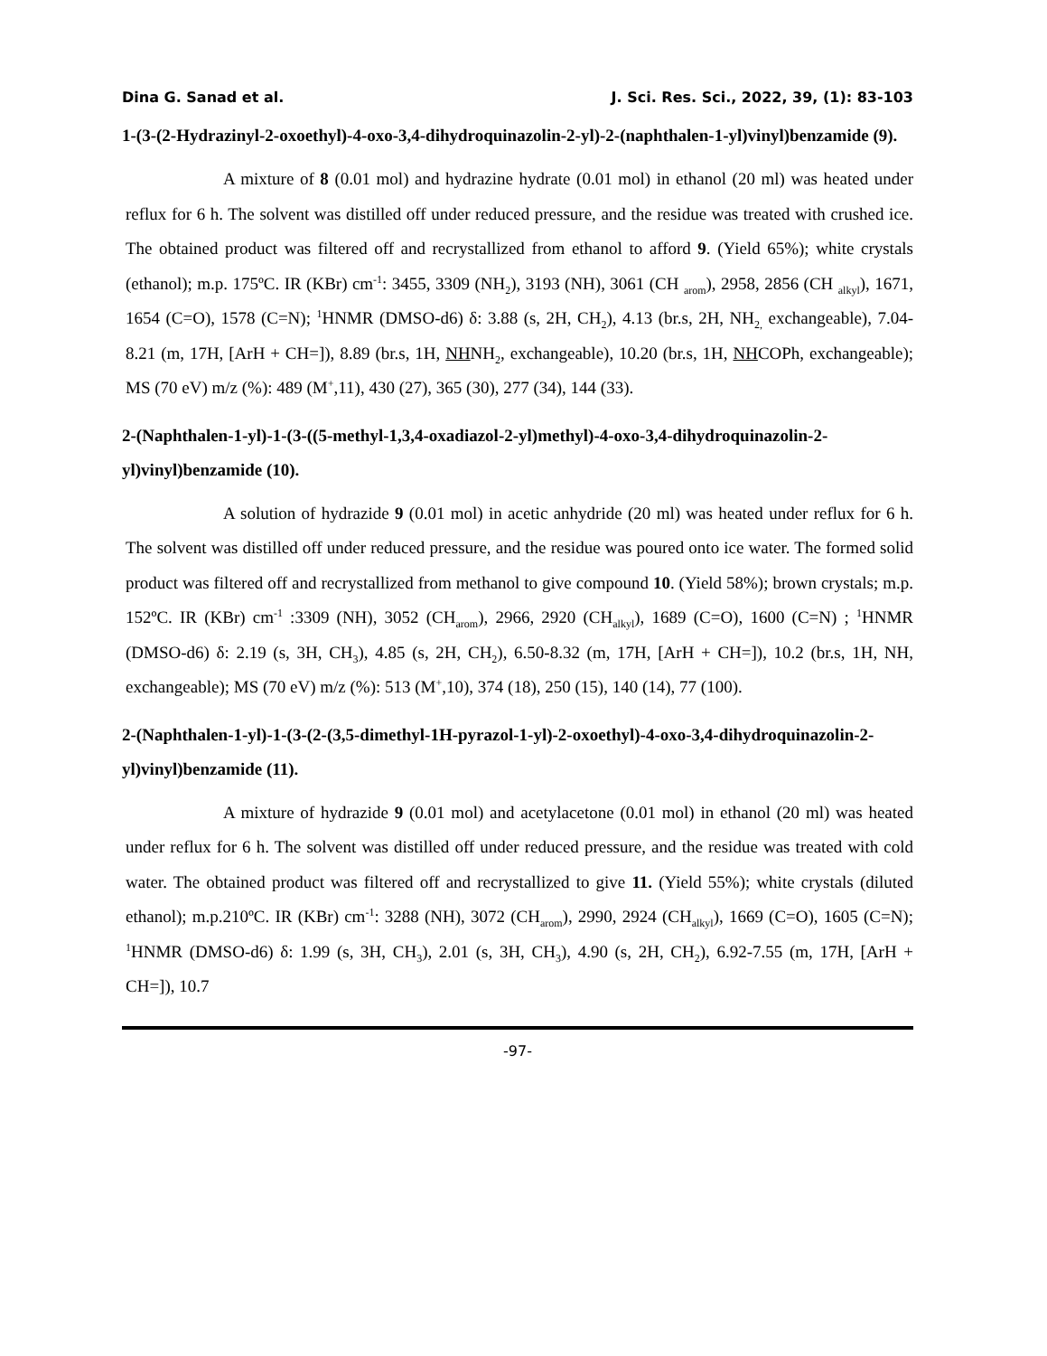Dina G. Sanad et al. J. Sci. Res. Sci., 2022, 39, (1): 83-103
1-(3-(2-Hydrazinyl-2-oxoethyl)-4-oxo-3,4-dihydroquinazolin-2-yl)-2-(naphthalen-1-yl)vinyl)benzamide (9).
A mixture of 8 (0.01 mol) and hydrazine hydrate (0.01 mol) in ethanol (20 ml) was heated under reflux for 6 h. The solvent was distilled off under reduced pressure, and the residue was treated with crushed ice. The obtained product was filtered off and recrystallized from ethanol to afford 9. (Yield 65%); white crystals (ethanol); m.p. 175ºC. IR (KBr) cm<sup>-1</sup>: 3455, 3309 (NH<sub>2</sub>), 3193 (NH), 3061 (CH <sub>arom</sub>), 2958, 2856 (CH <sub>alkyl</sub>), 1671, 1654 (C=O), 1578 (C=N); <sup>1</sup>HNMR (DMSO-d6) δ: 3.88 (s, 2H, CH<sub>2</sub>), 4.13 (br.s, 2H, NH<sub>2,</sub> exchangeable), 7.04-8.21 (m, 17H, [ArH + CH=]), 8.89 (br.s, 1H, NHNH<sub>2</sub>, exchangeable), 10.20 (br.s, 1H, NHCOPh, exchangeable); MS (70 eV) m/z (%): 489 (M<sup>+</sup>,11), 430 (27), 365 (30), 277 (34), 144 (33).
2-(Naphthalen-1-yl)-1-(3-((5-methyl-1,3,4-oxadiazol-2-yl)methyl)-4-oxo-3,4-dihydroquinazolin-2-yl)vinyl)benzamide (10).
A solution of hydrazide 9 (0.01 mol) in acetic anhydride (20 ml) was heated under reflux for 6 h. The solvent was distilled off under reduced pressure, and the residue was poured onto ice water. The formed solid product was filtered off and recrystallized from methanol to give compound 10. (Yield 58%); brown crystals; m.p. 152ºC. IR (KBr) cm<sup>-1</sup> :3309 (NH), 3052 (CH<sub>arom</sub>), 2966, 2920 (CH<sub>alkyl</sub>), 1689 (C=O), 1600 (C=N) ; <sup>1</sup>HNMR (DMSO-d6) δ: 2.19 (s, 3H, CH<sub>3</sub>), 4.85 (s, 2H, CH<sub>2</sub>), 6.50-8.32 (m, 17H, [ArH + CH=]), 10.2 (br.s, 1H, NH, exchangeable); MS (70 eV) m/z (%): 513 (M<sup>+</sup>,10), 374 (18), 250 (15), 140 (14), 77 (100).
2-(Naphthalen-1-yl)-1-(3-(2-(3,5-dimethyl-1H-pyrazol-1-yl)-2-oxoethyl)-4-oxo-3,4-dihydroquinazolin-2-yl)vinyl)benzamide (11).
A mixture of hydrazide 9 (0.01 mol) and acetylacetone (0.01 mol) in ethanol (20 ml) was heated under reflux for 6 h. The solvent was distilled off under reduced pressure, and the residue was treated with cold water. The obtained product was filtered off and recrystallized to give 11. (Yield 55%); white crystals (diluted ethanol); m.p.210ºC. IR (KBr) cm<sup>-1</sup>: 3288 (NH), 3072 (CH<sub>arom</sub>), 2990, 2924 (CH<sub>alkyl</sub>), 1669 (C=O), 1605 (C=N); <sup>1</sup>HNMR (DMSO-d6) δ: 1.99 (s, 3H, CH<sub>3</sub>), 2.01 (s, 3H, CH<sub>3</sub>), 4.90 (s, 2H, CH<sub>2</sub>), 6.92-7.55 (m, 17H, [ArH + CH=]), 10.7
-97-